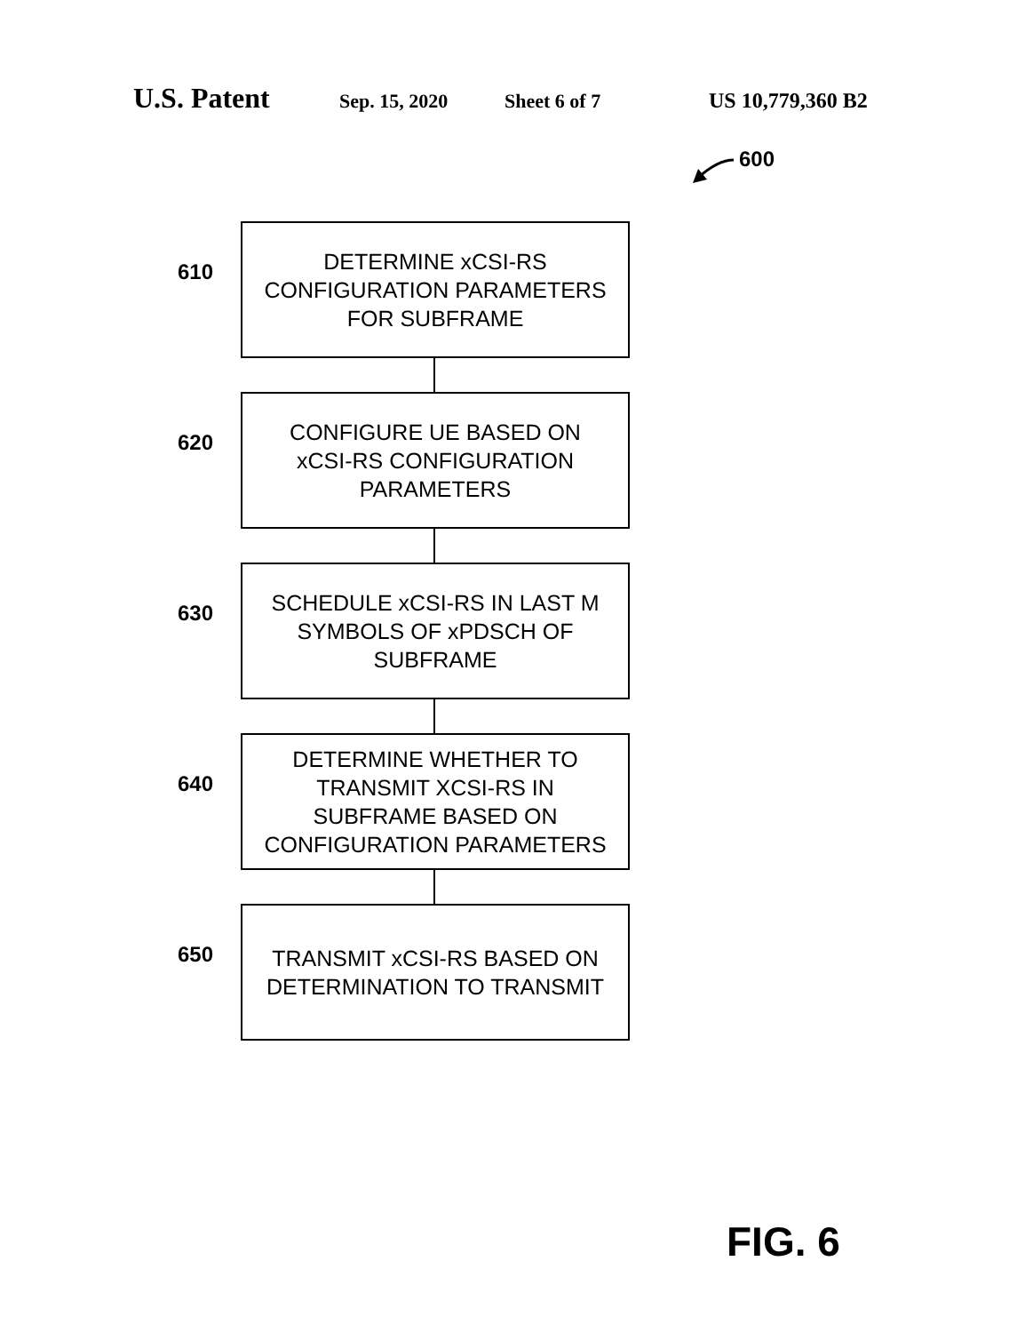U.S. Patent Sep. 15, 2020 Sheet 6 of 7 US 10,779,360 B2
600
610
DETERMINE xCSI-RS
CONFIGURATION PARAMETERS
FOR SUBFRAME
620
CONFIGURE UE BASED ON
xCSI-RS CONFIGURATION
PARAMETERS
630
SCHEDULE xCSI-RS IN LAST M
SYMBOLS OF xPDSCH OF
SUBFRAME
640
DETERMINE WHETHER TO
TRANSMIT XCSI-RS IN
SUBFRAME BASED ON
CONFIGURATION PARAMETERS
650
TRANSMIT xCSI-RS BASED ON
DETERMINATION TO TRANSMIT
FIG. 6